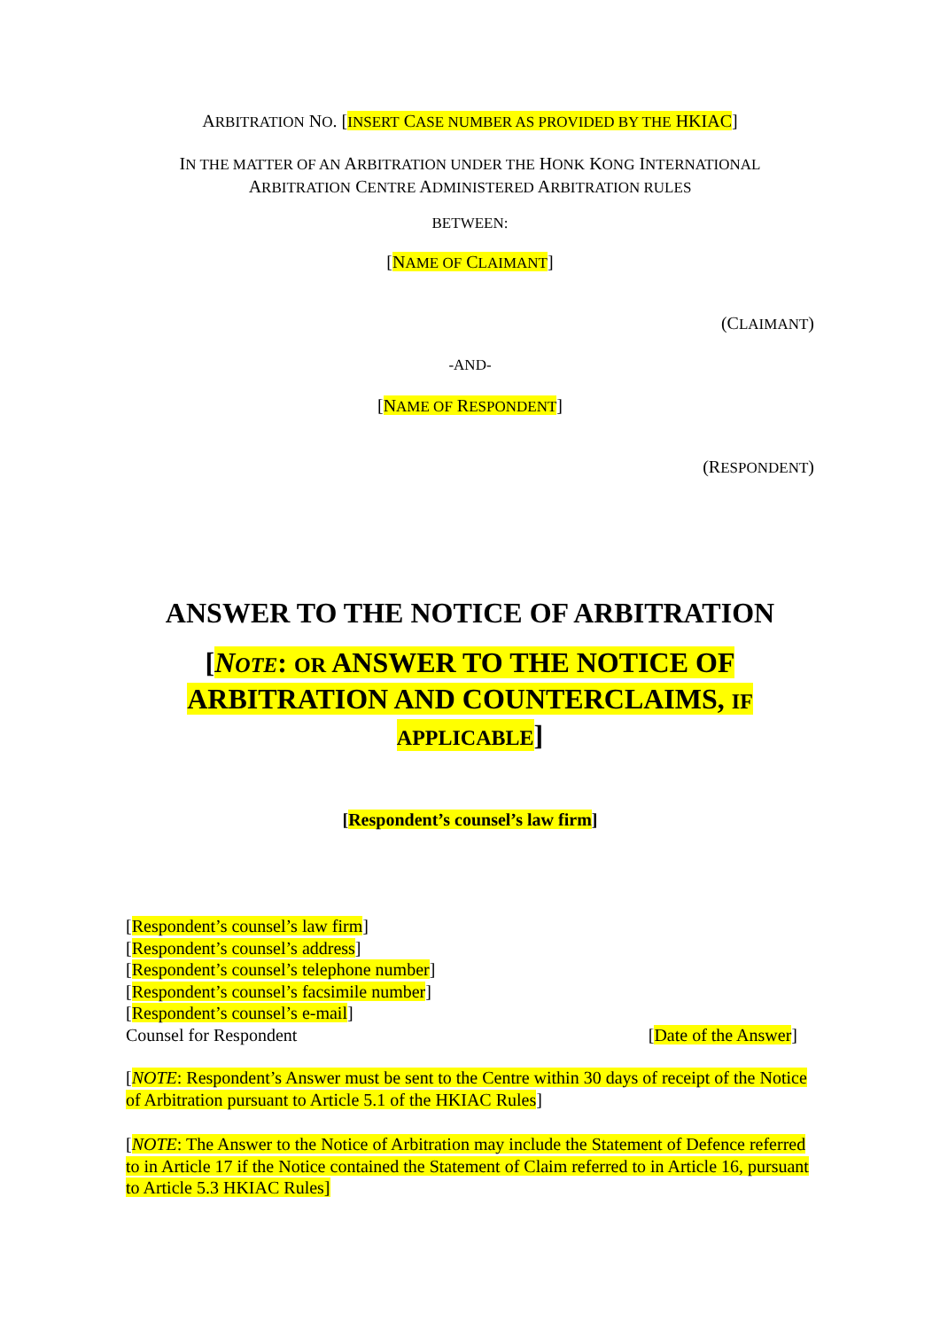ARBITRATION NO. [INSERT CASE NUMBER AS PROVIDED BY THE HKIAC]
IN THE MATTER OF AN ARBITRATION UNDER THE HONK KONG INTERNATIONAL
ARBITRATION CENTRE ADMINISTERED ARBITRATION RULES
BETWEEN:
[NAME OF CLAIMANT]
(CLAIMANT)
-AND-
[NAME OF RESPONDENT]
(RESPONDENT)
ANSWER TO THE NOTICE OF ARBITRATION
[NOTE: OR ANSWER TO THE NOTICE OF
ARBITRATION AND COUNTERCLAIMS, IF
APPLICABLE]
[Respondent’s counsel’s law firm]
[Respondent’s counsel’s law firm]
[Respondent’s counsel’s address]
[Respondent’s counsel’s telephone number]
[Respondent’s counsel’s facsimile number]
[Respondent’s counsel’s e-mail]
Counsel for Respondent [Date of the Answer]
[NOTE: Respondent’s Answer must be sent to the Centre within 30 days of receipt of the Notice of Arbitration pursuant to Article 5.1 of the HKIAC Rules]
[NOTE: The Answer to the Notice of Arbitration may include the Statement of Defence referred to in Article 17 if the Notice contained the Statement of Claim referred to in Article 16, pursuant to Article 5.3 HKIAC Rules]